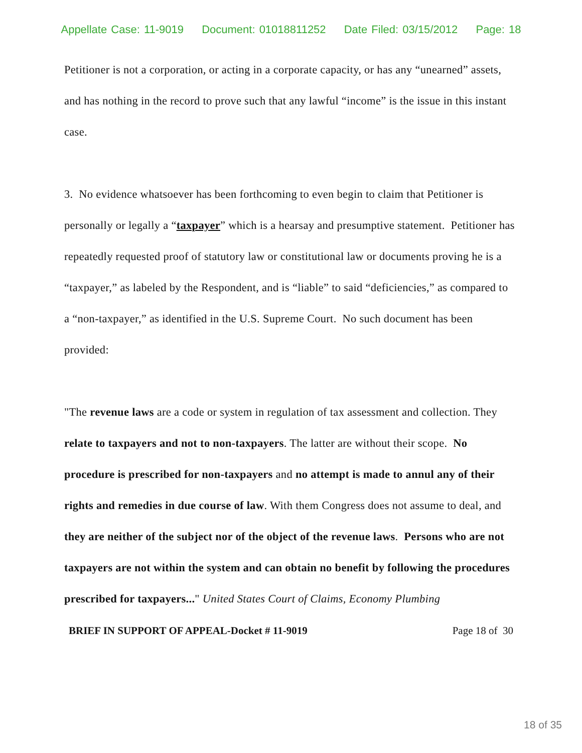Appellate Case: 11-9019 Document: 01018811252 Date Filed: 03/15/2012 Page: 18
Petitioner is not a corporation, or acting in a corporate capacity, or has any “unearned” assets, and has nothing in the record to prove such that any lawful “income” is the issue in this instant case.
3. No evidence whatsoever has been forthcoming to even begin to claim that Petitioner is personally or legally a “taxpayer” which is a hearsay and presumptive statement. Petitioner has repeatedly requested proof of statutory law or constitutional law or documents proving he is a “taxpayer,” as labeled by the Respondent, and is “liable” to said “deficiencies,” as compared to a “non-taxpayer,” as identified in the U.S. Supreme Court. No such document has been provided:
"The revenue laws are a code or system in regulation of tax assessment and collection. They relate to taxpayers and not to non-taxpayers. The latter are without their scope. No procedure is prescribed for non-taxpayers and no attempt is made to annul any of their rights and remedies in due course of law. With them Congress does not assume to deal, and they are neither of the subject nor of the object of the revenue laws. Persons who are not taxpayers are not within the system and can obtain no benefit by following the procedures prescribed for taxpayers..." United States Court of Claims, Economy Plumbing
BRIEF IN SUPPORT OF APPEAL-Docket # 11-9019 Page 18 of 30
18 of 35